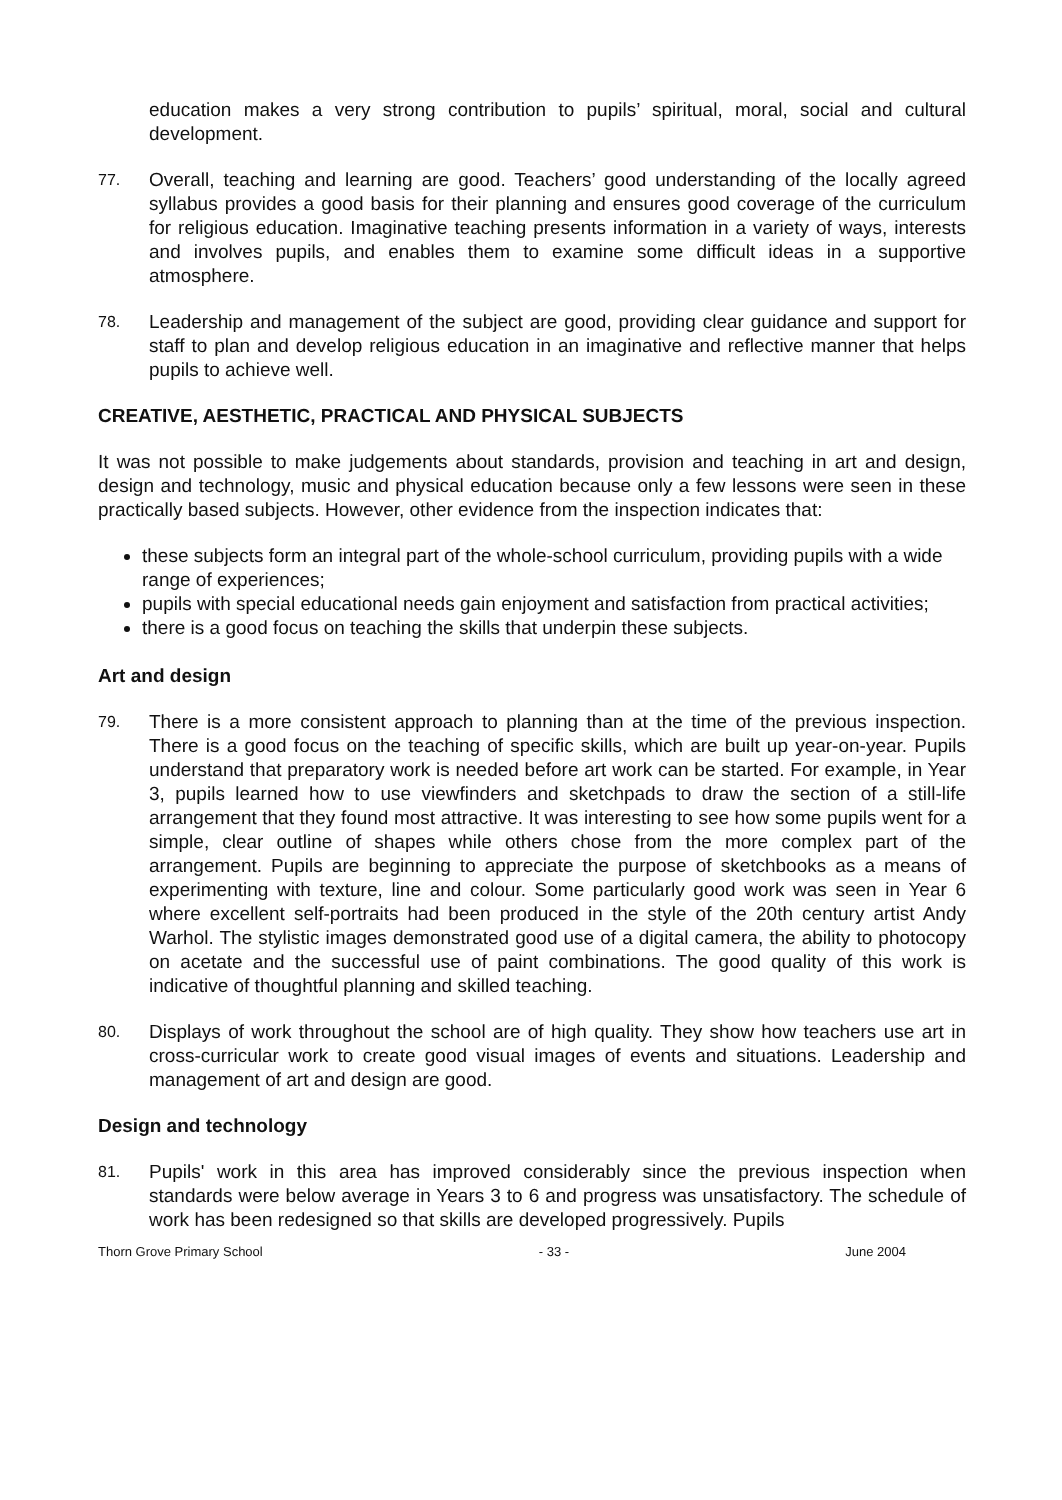education makes a very strong contribution to pupils’ spiritual, moral, social and cultural development.
77. Overall, teaching and learning are good. Teachers’ good understanding of the locally agreed syllabus provides a good basis for their planning and ensures good coverage of the curriculum for religious education. Imaginative teaching presents information in a variety of ways, interests and involves pupils, and enables them to examine some difficult ideas in a supportive atmosphere.
78. Leadership and management of the subject are good, providing clear guidance and support for staff to plan and develop religious education in an imaginative and reflective manner that helps pupils to achieve well.
CREATIVE, AESTHETIC, PRACTICAL AND PHYSICAL SUBJECTS
It was not possible to make judgements about standards, provision and teaching in art and design, design and technology, music and physical education because only a few lessons were seen in these practically based subjects. However, other evidence from the inspection indicates that:
these subjects form an integral part of the whole-school curriculum, providing pupils with a wide range of experiences;
pupils with special educational needs gain enjoyment and satisfaction from practical activities;
there is a good focus on teaching the skills that underpin these subjects.
Art and design
79. There is a more consistent approach to planning than at the time of the previous inspection. There is a good focus on the teaching of specific skills, which are built up year-on-year. Pupils understand that preparatory work is needed before art work can be started. For example, in Year 3, pupils learned how to use viewfinders and sketchpads to draw the section of a still-life arrangement that they found most attractive. It was interesting to see how some pupils went for a simple, clear outline of shapes while others chose from the more complex part of the arrangement. Pupils are beginning to appreciate the purpose of sketchbooks as a means of experimenting with texture, line and colour. Some particularly good work was seen in Year 6 where excellent self-portraits had been produced in the style of the 20th century artist Andy Warhol. The stylistic images demonstrated good use of a digital camera, the ability to photocopy on acetate and the successful use of paint combinations. The good quality of this work is indicative of thoughtful planning and skilled teaching.
80. Displays of work throughout the school are of high quality. They show how teachers use art in cross-curricular work to create good visual images of events and situations. Leadership and management of art and design are good.
Design and technology
81. Pupils' work in this area has improved considerably since the previous inspection when standards were below average in Years 3 to 6 and progress was unsatisfactory. The schedule of work has been redesigned so that skills are developed progressively. Pupils
Thorn Grove Primary School - 33 - June 2004